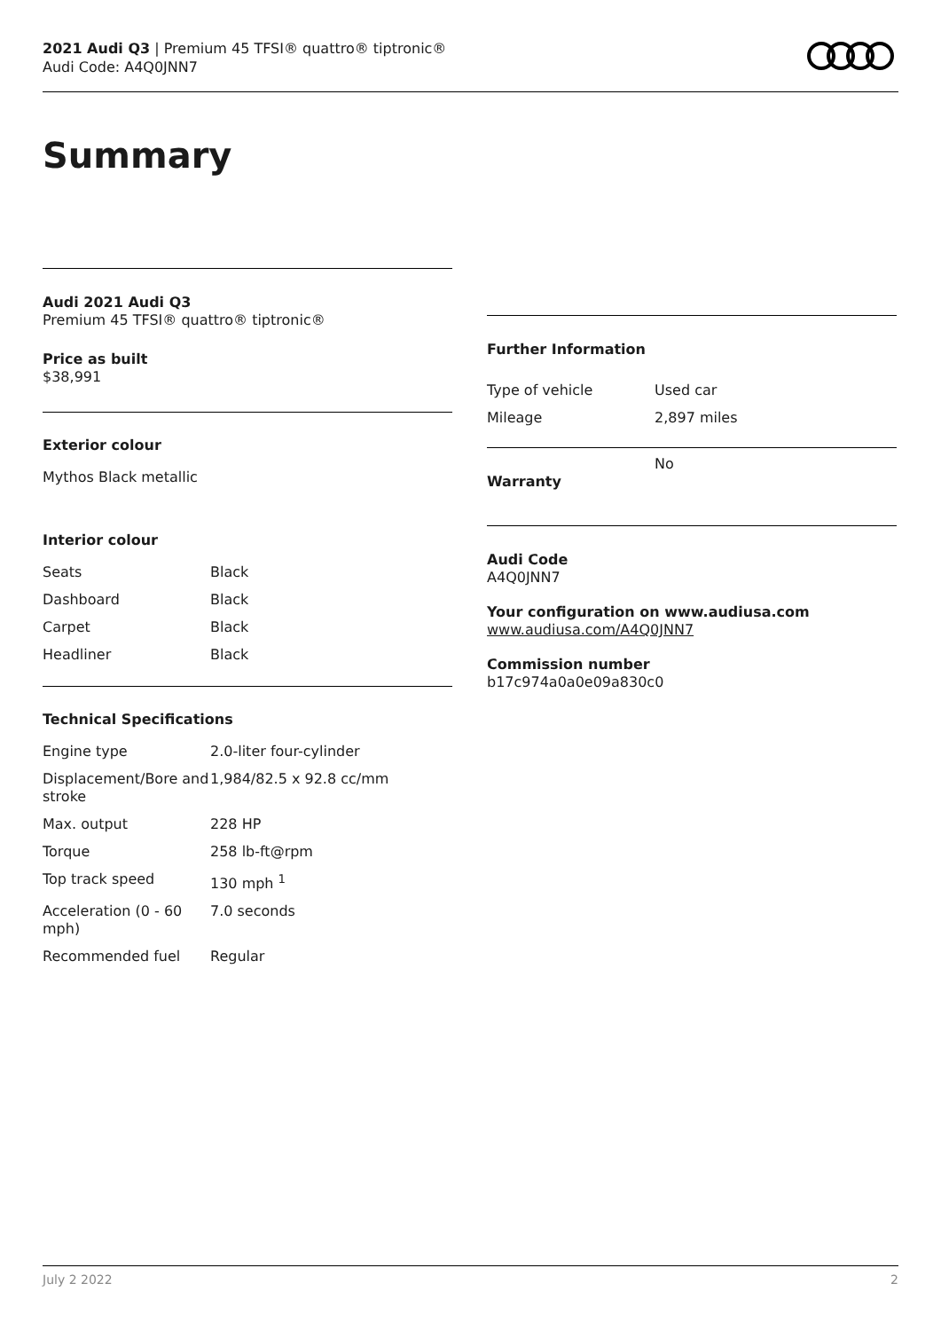2021 Audi Q3 | Premium 45 TFSI® quattro® tiptronic®
Audi Code: A4Q0JNN7
Summary
Audi 2021 Audi Q3
Premium 45 TFSI® quattro® tiptronic®
Price as built
$38,991
Exterior colour
Mythos Black metallic
Interior colour
| Seats | Black |
| Dashboard | Black |
| Carpet | Black |
| Headliner | Black |
Technical Specifications
| Engine type | 2.0-liter four-cylinder |
| Displacement/Bore and stroke | 1,984/82.5 x 92.8 cc/mm |
| Max. output | 228 HP |
| Torque | 258 lb-ft@rpm |
| Top track speed | 130 mph <sup>1</sup> |
| Acceleration (0 - 60 mph) | 7.0 seconds |
| Recommended fuel | Regular |
Further Information
| Type of vehicle | Used car |
| Mileage | 2,897 miles |
| Warranty | No |
Audi Code
A4Q0JNN7
Your configuration on www.audiusa.com
www.audiusa.com/A4Q0JNN7
Commission number
b17c974a0a0e09a830c0
July 2 2022 2